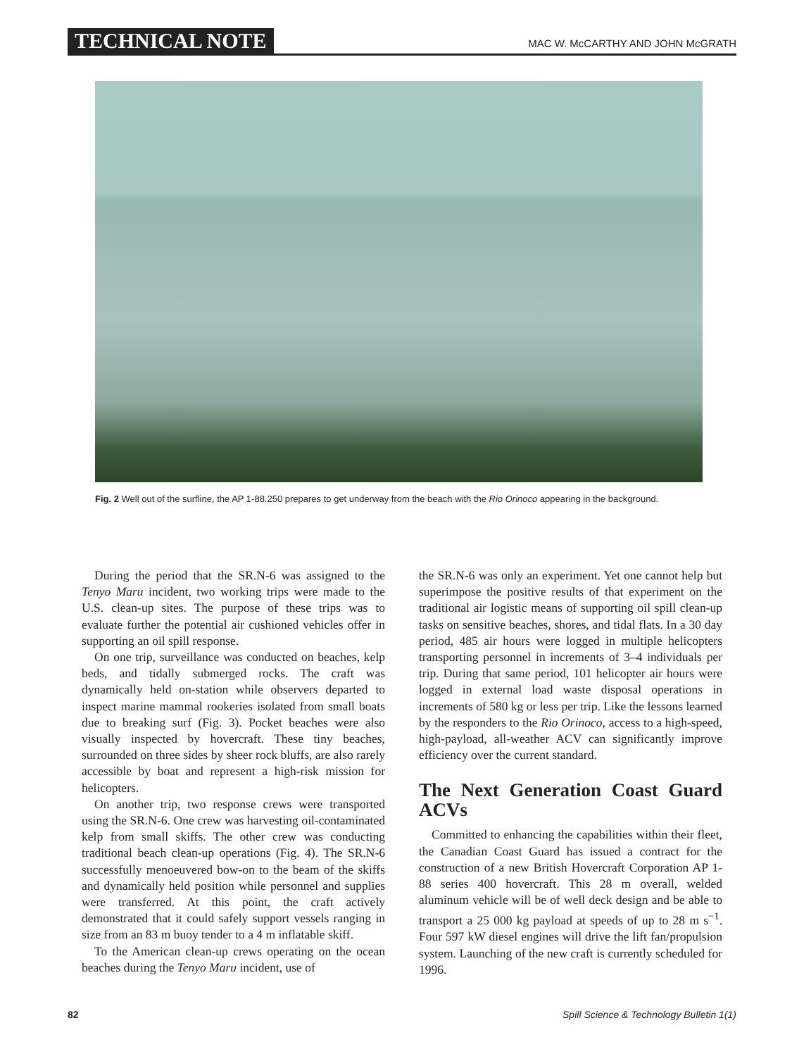TECHNICAL NOTE MAC W. McCARTHY AND JOHN McGRATH
Fig. 2 Well out of the surfline, the AP 1-88.250 prepares to get underway from the beach with the Rio Orinoco appearing in the background.
During the period that the SR.N-6 was assigned to the Tenyo Maru incident, two working trips were made to the U.S. clean-up sites. The purpose of these trips was to evaluate further the potential air cushioned vehicles offer in supporting an oil spill response.
On one trip, surveillance was conducted on beaches, kelp beds, and tidally submerged rocks. The craft was dynamically held on-station while observers departed to inspect marine mammal rookeries isolated from small boats due to breaking surf (Fig. 3). Pocket beaches were also visually inspected by hovercraft. These tiny beaches, surrounded on three sides by sheer rock bluffs, are also rarely accessible by boat and represent a high-risk mission for helicopters.
On another trip, two response crews were transported using the SR.N-6. One crew was harvesting oil-contaminated kelp from small skiffs. The other crew was conducting traditional beach clean-up operations (Fig. 4). The SR.N-6 successfully menoeuvered bow-on to the beam of the skiffs and dynamically held position while personnel and supplies were transferred. At this point, the craft actively demonstrated that it could safely support vessels ranging in size from an 83 m buoy tender to a 4 m inflatable skiff.
To the American clean-up crews operating on the ocean beaches during the Tenyo Maru incident, use of
the SR.N-6 was only an experiment. Yet one cannot help but superimpose the positive results of that experiment on the traditional air logistic means of supporting oil spill clean-up tasks on sensitive beaches, shores, and tidal flats. In a 30 day period, 485 air hours were logged in multiple helicopters transporting personnel in increments of 3–4 individuals per trip. During that same period, 101 helicopter air hours were logged in external load waste disposal operations in increments of 580 kg or less per trip. Like the lessons learned by the responders to the Rio Orinoco, access to a high-speed, high-payload, all-weather ACV can significantly improve efficiency over the current standard.
The Next Generation Coast Guard ACVs
Committed to enhancing the capabilities within their fleet, the Canadian Coast Guard has issued a contract for the construction of a new British Hovercraft Corporation AP 1-88 series 400 hovercraft. This 28 m overall, welded aluminum vehicle will be of well deck design and be able to transport a 25 000 kg payload at speeds of up to 28 m s<sup>−1</sup>. Four 597 kW diesel engines will drive the lift fan/propulsion system. Launching of the new craft is currently scheduled for 1996.
82 Spill Science & Technology Bulletin 1(1)